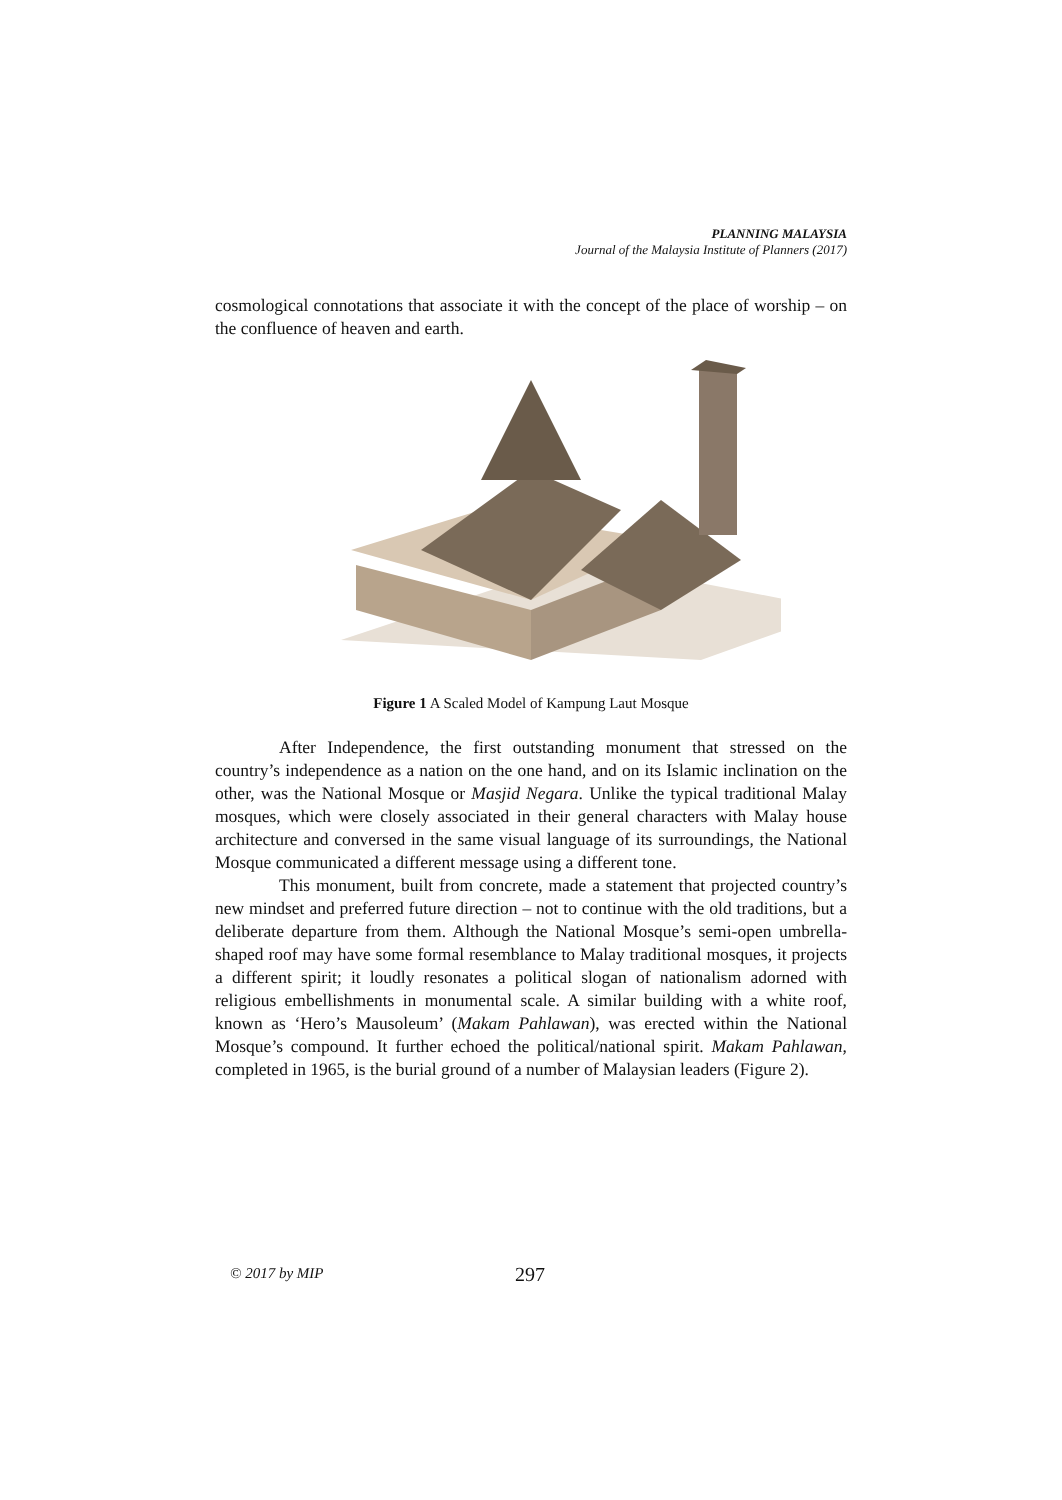PLANNING MALAYSIA
Journal of the Malaysia Institute of Planners (2017)
cosmological connotations that associate it with the concept of the place of worship – on the confluence of heaven and earth.
Figure 1 A Scaled Model of Kampung Laut Mosque
After Independence, the first outstanding monument that stressed on the country’s independence as a nation on the one hand, and on its Islamic inclination on the other, was the National Mosque or Masjid Negara. Unlike the typical traditional Malay mosques, which were closely associated in their general characters with Malay house architecture and conversed in the same visual language of its surroundings, the National Mosque communicated a different message using a different tone.
This monument, built from concrete, made a statement that projected country’s new mindset and preferred future direction – not to continue with the old traditions, but a deliberate departure from them. Although the National Mosque’s semi-open umbrella-shaped roof may have some formal resemblance to Malay traditional mosques, it projects a different spirit; it loudly resonates a political slogan of nationalism adorned with religious embellishments in monumental scale. A similar building with a white roof, known as ‘Hero’s Mausoleum’ (Makam Pahlawan), was erected within the National Mosque’s compound. It further echoed the political/national spirit. Makam Pahlawan, completed in 1965, is the burial ground of a number of Malaysian leaders (Figure 2).
© 2017 by MIP 297